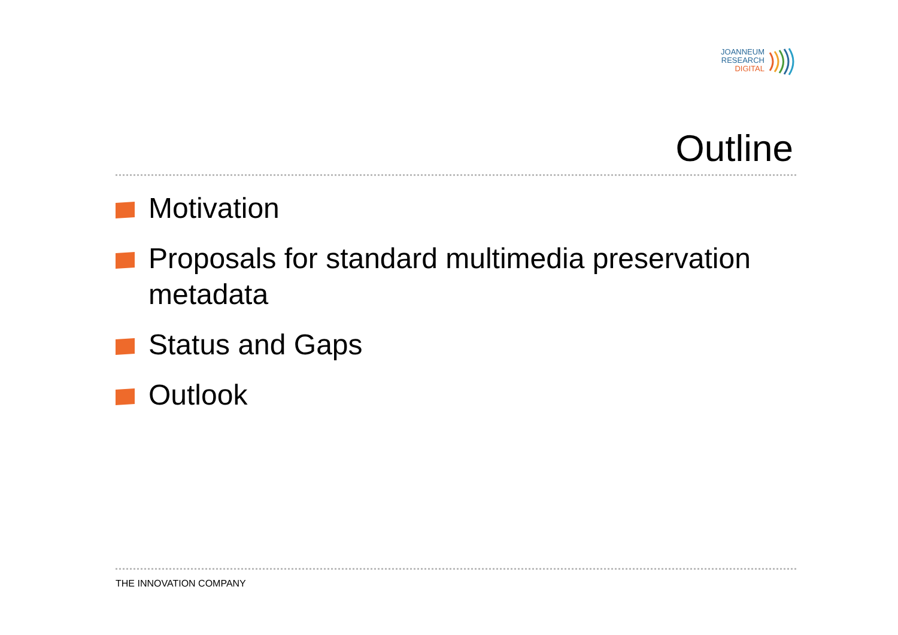JOANNEUM
RESEARCH
DIGITAL
Outline
Motivation
Proposals for standard multimedia preservation metadata
Status and Gaps
Outlook
THE INNOVATION COMPANY